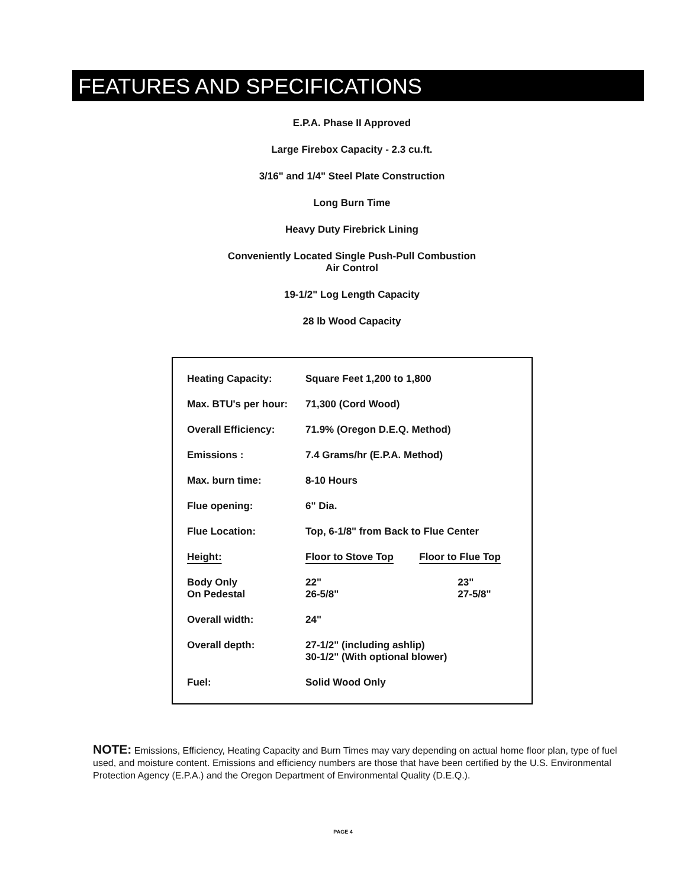FEATURES AND SPECIFICATIONS
E.P.A. Phase II Approved
Large Firebox Capacity - 2.3 cu.ft.
3/16" and 1/4" Steel Plate Construction
Long Burn Time
Heavy Duty Firebrick Lining
Conveniently Located Single Push-Pull Combustion
Air Control
19-1/2" Log Length Capacity
28 lb Wood Capacity
| Heating Capacity: | Square Feet 1,200 to 1,800 | |
| Max. BTU's per hour: | 71,300 (Cord Wood) | |
| Overall Efficiency: | 71.9% (Oregon D.E.Q. Method) | |
| Emissions : | 7.4 Grams/hr (E.P.A. Method) | |
| Max. burn time: | 8-10 Hours | |
| Flue opening: | 6" Dia. | |
| Flue Location: | Top, 6-1/8" from Back to Flue Center | |
| Height: | Floor to Stove Top | Floor to Flue Top |
| Body Only On Pedestal | 22" 26-5/8" | 23" 27-5/8" |
| Overall width: | 24" | |
| Overall depth: | 27-1/2" (including ashlip) 30-1/2" (With optional blower) | |
| Fuel: | Solid Wood Only | |
NOTE: Emissions, Efficiency, Heating Capacity and Burn Times may vary depending on actual home floor plan, type of fuel used, and moisture content. Emissions and efficiency numbers are those that have been certified by the U.S. Environmental Protection Agency (E.P.A.) and the Oregon Department of Environmental Quality (D.E.Q.).
PAGE 4